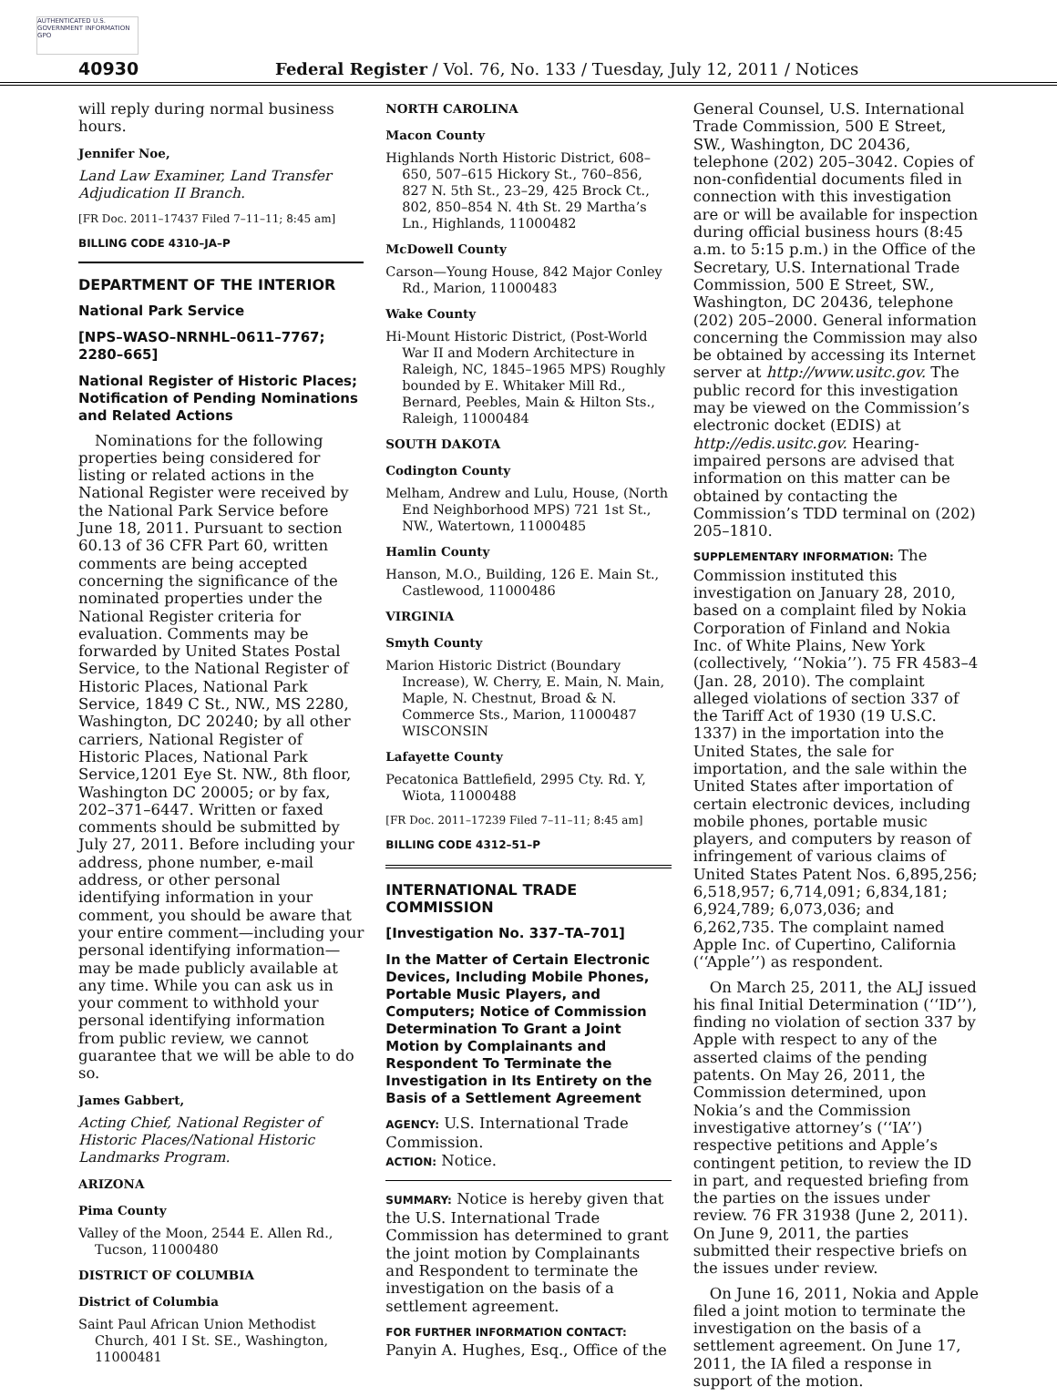AUTHENTICATED U.S. GOVERNMENT INFORMATION GPO
40930 Federal Register / Vol. 76, No. 133 / Tuesday, July 12, 2011 / Notices
will reply during normal business hours.
Jennifer Noe,
Land Law Examiner, Land Transfer Adjudication II Branch.
[FR Doc. 2011–17437 Filed 7–11–11; 8:45 am]
BILLING CODE 4310–JA–P
DEPARTMENT OF THE INTERIOR
National Park Service
[NPS–WASO–NRNHL–0611–7767; 2280–665]
National Register of Historic Places; Notification of Pending Nominations and Related Actions
Nominations for the following properties being considered for listing or related actions in the National Register were received by the National Park Service before June 18, 2011. Pursuant to section 60.13 of 36 CFR Part 60, written comments are being accepted concerning the significance of the nominated properties under the National Register criteria for evaluation. Comments may be forwarded by United States Postal Service, to the National Register of Historic Places, National Park Service, 1849 C St., NW., MS 2280, Washington, DC 20240; by all other carriers, National Register of Historic Places, National Park Service,1201 Eye St. NW., 8th floor, Washington DC 20005; or by fax, 202–371–6447. Written or faxed comments should be submitted by July 27, 2011. Before including your address, phone number, e-mail address, or other personal identifying information in your comment, you should be aware that your entire comment—including your personal identifying information—may be made publicly available at any time. While you can ask us in your comment to withhold your personal identifying information from public review, we cannot guarantee that we will be able to do so.
James Gabbert,
Acting Chief, National Register of Historic Places/National Historic Landmarks Program.
ARIZONA
Pima County
Valley of the Moon, 2544 E. Allen Rd., Tucson, 11000480
DISTRICT OF COLUMBIA
District of Columbia
Saint Paul African Union Methodist Church, 401 I St. SE., Washington, 11000481
NORTH CAROLINA
Macon County
Highlands North Historic District, 608–650, 507–615 Hickory St., 760–856, 827 N. 5th St., 23–29, 425 Brock Ct., 802, 850–854 N. 4th St. 29 Martha’s Ln., Highlands, 11000482
McDowell County
Carson—Young House, 842 Major Conley Rd., Marion, 11000483
Wake County
Hi-Mount Historic District, (Post-World War II and Modern Architecture in Raleigh, NC, 1845–1965 MPS) Roughly bounded by E. Whitaker Mill Rd., Bernard, Peebles, Main & Hilton Sts., Raleigh, 11000484
SOUTH DAKOTA
Codington County
Melham, Andrew and Lulu, House, (North End Neighborhood MPS) 721 1st St., NW., Watertown, 11000485
Hamlin County
Hanson, M.O., Building, 126 E. Main St., Castlewood, 11000486
VIRGINIA
Smyth County
Marion Historic District (Boundary Increase), W. Cherry, E. Main, N. Main, Maple, N. Chestnut, Broad & N. Commerce Sts., Marion, 11000487
WISCONSIN
Lafayette County
Pecatonica Battlefield, 2995 Cty. Rd. Y, Wiota, 11000488
[FR Doc. 2011–17239 Filed 7–11–11; 8:45 am]
BILLING CODE 4312–51–P
INTERNATIONAL TRADE COMMISSION
[Investigation No. 337–TA–701]
In the Matter of Certain Electronic Devices, Including Mobile Phones, Portable Music Players, and Computers; Notice of Commission Determination To Grant a Joint Motion by Complainants and Respondent To Terminate the Investigation in Its Entirety on the Basis of a Settlement Agreement
AGENCY: U.S. International Trade Commission.
ACTION: Notice.
SUMMARY: Notice is hereby given that the U.S. International Trade Commission has determined to grant the joint motion by Complainants and Respondent to terminate the investigation on the basis of a settlement agreement.
FOR FURTHER INFORMATION CONTACT:
Panyin A. Hughes, Esq., Office of the
General Counsel, U.S. International Trade Commission, 500 E Street, SW., Washington, DC 20436, telephone (202) 205–3042. Copies of non-confidential documents filed in connection with this investigation are or will be available for inspection during official business hours (8:45 a.m. to 5:15 p.m.) in the Office of the Secretary, U.S. International Trade Commission, 500 E Street, SW., Washington, DC 20436, telephone (202) 205–2000. General information concerning the Commission may also be obtained by accessing its Internet server at http://www.usitc.gov. The public record for this investigation may be viewed on the Commission’s electronic docket (EDIS) at http://edis.usitc.gov. Hearing-impaired persons are advised that information on this matter can be obtained by contacting the Commission’s TDD terminal on (202) 205–1810.
SUPPLEMENTARY INFORMATION: The Commission instituted this investigation on January 28, 2010, based on a complaint filed by Nokia Corporation of Finland and Nokia Inc. of White Plains, New York (collectively, ‘‘Nokia’’). 75 FR 4583–4 (Jan. 28, 2010). The complaint alleged violations of section 337 of the Tariff Act of 1930 (19 U.S.C. 1337) in the importation into the United States, the sale for importation, and the sale within the United States after importation of certain electronic devices, including mobile phones, portable music players, and computers by reason of infringement of various claims of United States Patent Nos. 6,895,256; 6,518,957; 6,714,091; 6,834,181; 6,924,789; 6,073,036; and 6,262,735. The complaint named Apple Inc. of Cupertino, California (‘‘Apple’’) as respondent.
On March 25, 2011, the ALJ issued his final Initial Determination (‘‘ID’’), finding no violation of section 337 by Apple with respect to any of the asserted claims of the pending patents. On May 26, 2011, the Commission determined, upon Nokia’s and the Commission investigative attorney’s (‘‘IA’’) respective petitions and Apple’s contingent petition, to review the ID in part, and requested briefing from the parties on the issues under review. 76 FR 31938 (June 2, 2011). On June 9, 2011, the parties submitted their respective briefs on the issues under review.
On June 16, 2011, Nokia and Apple filed a joint motion to terminate the investigation on the basis of a settlement agreement. On June 17, 2011, the IA filed a response in support of the motion.